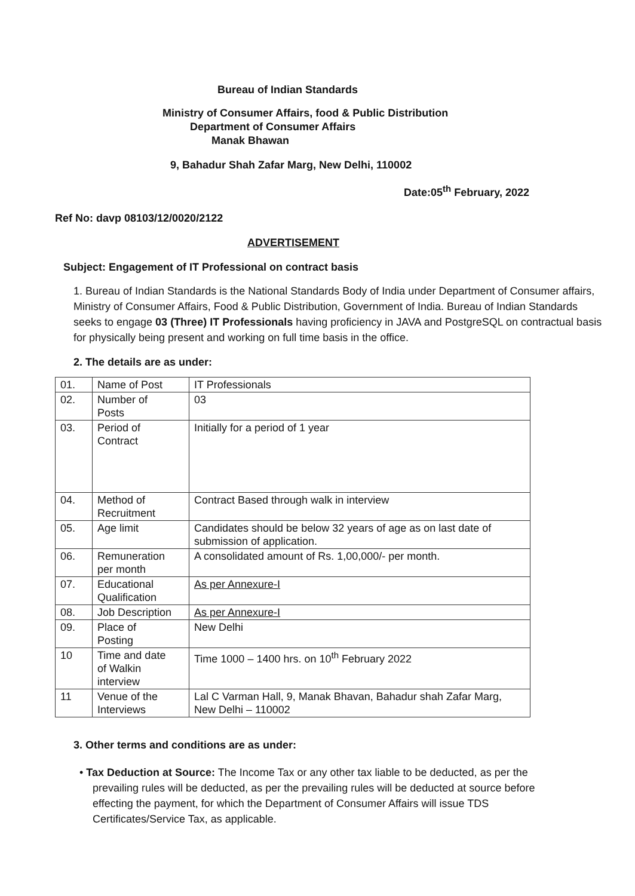Bureau of Indian Standards
Ministry of Consumer Affairs, food & Public Distribution
Department of Consumer Affairs
Manak Bhawan
9, Bahadur Shah Zafar Marg, New Delhi, 110002
Date:05<sup>th</sup> February, 2022
Ref No: davp 08103/12/0020/2122
ADVERTISEMENT
Subject: Engagement of IT Professional on contract basis
1. Bureau of Indian Standards is the National Standards Body of India under Department of Consumer affairs, Ministry of Consumer Affairs, Food & Public Distribution, Government of India. Bureau of Indian Standards seeks to engage 03 (Three) IT Professionals having proficiency in JAVA and PostgreSQL on contractual basis for physically being present and working on full time basis in the office.
2. The details are as under:
| 01. | Name of Post | IT Professionals |
| 02. | Number of Posts | 03 |
| 03. | Period of Contract | Initially for a period of 1 year |
| 04. | Method of Recruitment | Contract Based through walk in interview |
| 05. | Age limit | Candidates should be below 32 years of age as on last date of submission of application. |
| 06. | Remuneration per month | A consolidated amount of Rs. 1,00,000/- per month. |
| 07. | Educational Qualification | As per Annexure-I |
| 08. | Job Description | As per Annexure-I |
| 09. | Place of Posting | New Delhi |
| 10 | Time and date of Walkin interview | Time 1000 – 1400 hrs. on 10<sup>th</sup> February 2022 |
| 11 | Venue of the Interviews | Lal C Varman Hall, 9, Manak Bhavan, Bahadur shah Zafar Marg, New Delhi – 110002 |
3. Other terms and conditions are as under:
• Tax Deduction at Source: The Income Tax or any other tax liable to be deducted, as per the prevailing rules will be deducted, as per the prevailing rules will be deducted at source before effecting the payment, for which the Department of Consumer Affairs will issue TDS Certificates/Service Tax, as applicable.